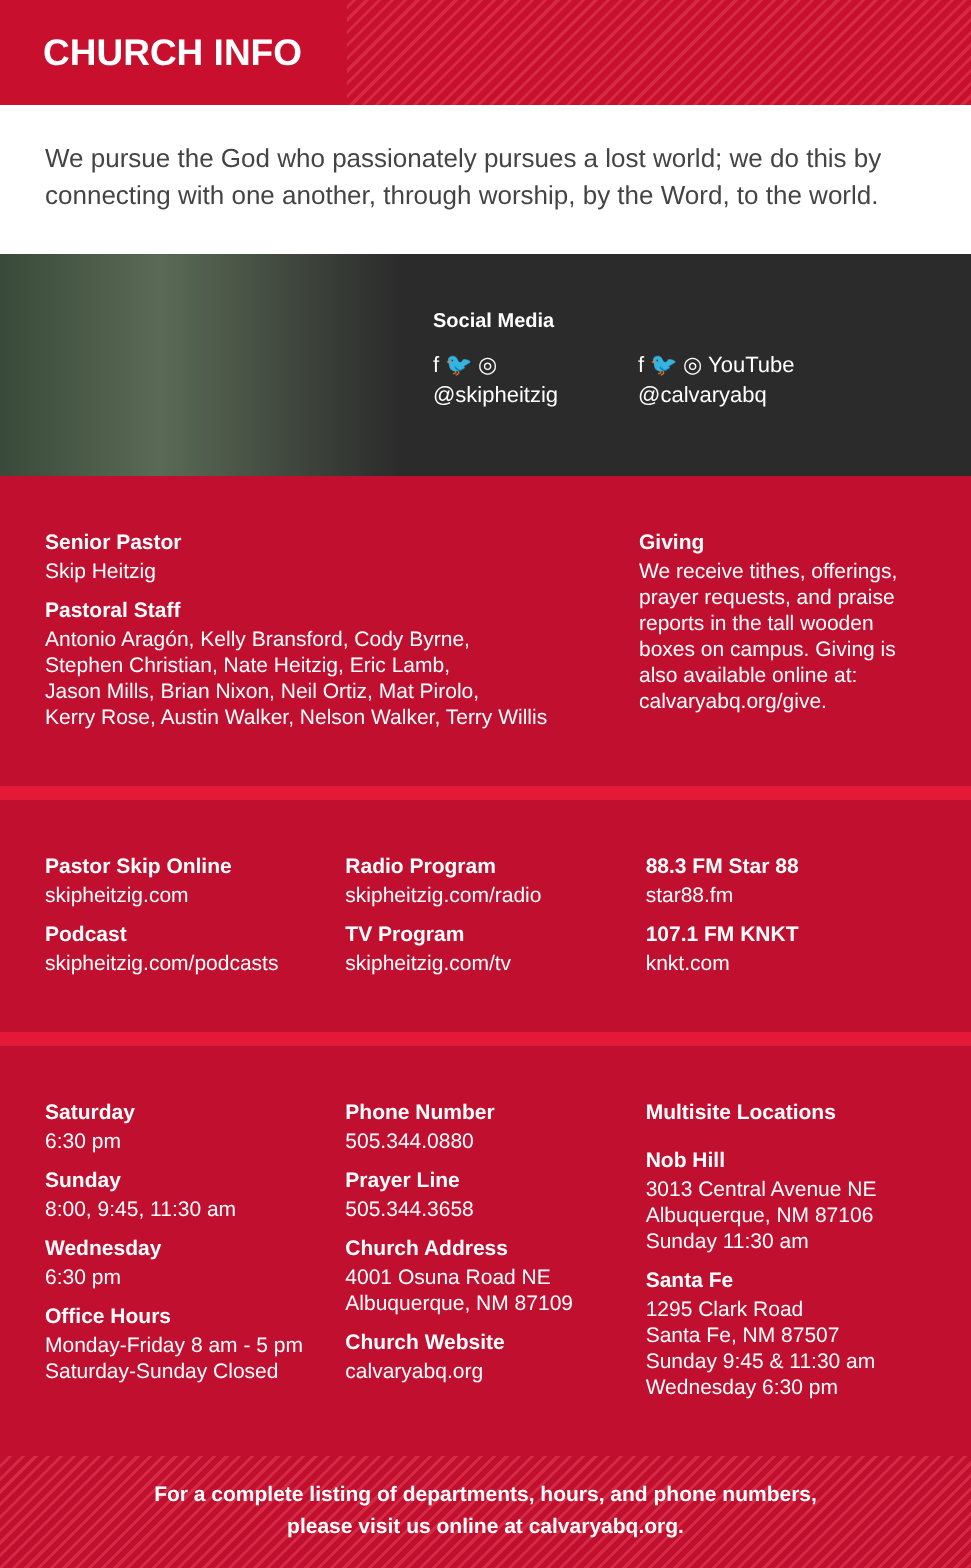CHURCH INFO
We pursue the God who passionately pursues a lost world; we do this by connecting with one another, through worship, by the Word, to the world.
Social Media
f 🐦 ◎
@skipheitzig
f 🐦 ◎ YouTube
@calvaryabq
Senior Pastor
Skip Heitzig
Pastoral Staff
Antonio Aragón, Kelly Bransford, Cody Byrne,
Stephen Christian, Nate Heitzig, Eric Lamb,
Jason Mills, Brian Nixon, Neil Ortiz, Mat Pirolo,
Kerry Rose, Austin Walker, Nelson Walker, Terry Willis
Giving
We receive tithes, offerings, prayer requests, and praise reports in the tall wooden boxes on campus. Giving is also available online at: calvaryabq.org/give.
Pastor Skip Online
skipheitzig.com
Podcast
skipheitzig.com/podcasts
Radio Program
skipheitzig.com/radio
TV Program
skipheitzig.com/tv
88.3 FM Star 88
star88.fm
107.1 FM KNKT
knkt.com
Saturday
6:30 pm
Sunday
8:00, 9:45, 11:30 am
Wednesday
6:30 pm
Office Hours
Monday-Friday 8 am - 5 pm
Saturday-Sunday Closed
Phone Number
505.344.0880
Prayer Line
505.344.3658
Church Address
4001 Osuna Road NE
Albuquerque, NM 87109
Church Website
calvaryabq.org
Multisite Locations
Nob Hill
3013 Central Avenue NE
Albuquerque, NM 87106
Sunday 11:30 am
Santa Fe
1295 Clark Road
Santa Fe, NM 87507
Sunday 9:45 & 11:30 am
Wednesday 6:30 pm
For a complete listing of departments, hours, and phone numbers,
please visit us online at calvaryabq.org.